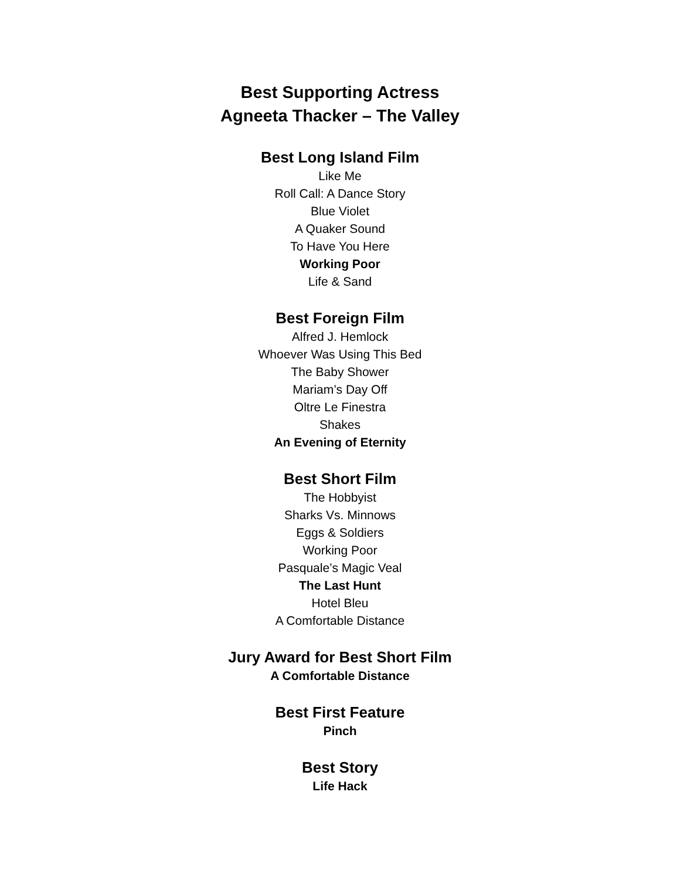Best Supporting Actress
Agneeta Thacker – The Valley
Best Long Island Film
Like Me
Roll Call: A Dance Story
Blue Violet
A Quaker Sound
To Have You Here
Working Poor
Life & Sand
Best Foreign Film
Alfred J. Hemlock
Whoever Was Using This Bed
The Baby Shower
Mariam’s Day Off
Oltre Le Finestra
Shakes
An Evening of Eternity
Best Short Film
The Hobbyist
Sharks Vs. Minnows
Eggs & Soldiers
Working Poor
Pasquale’s Magic Veal
The Last Hunt
Hotel Bleu
A Comfortable Distance
Jury Award for Best Short Film
A Comfortable Distance
Best First Feature
Pinch
Best Story
Life Hack